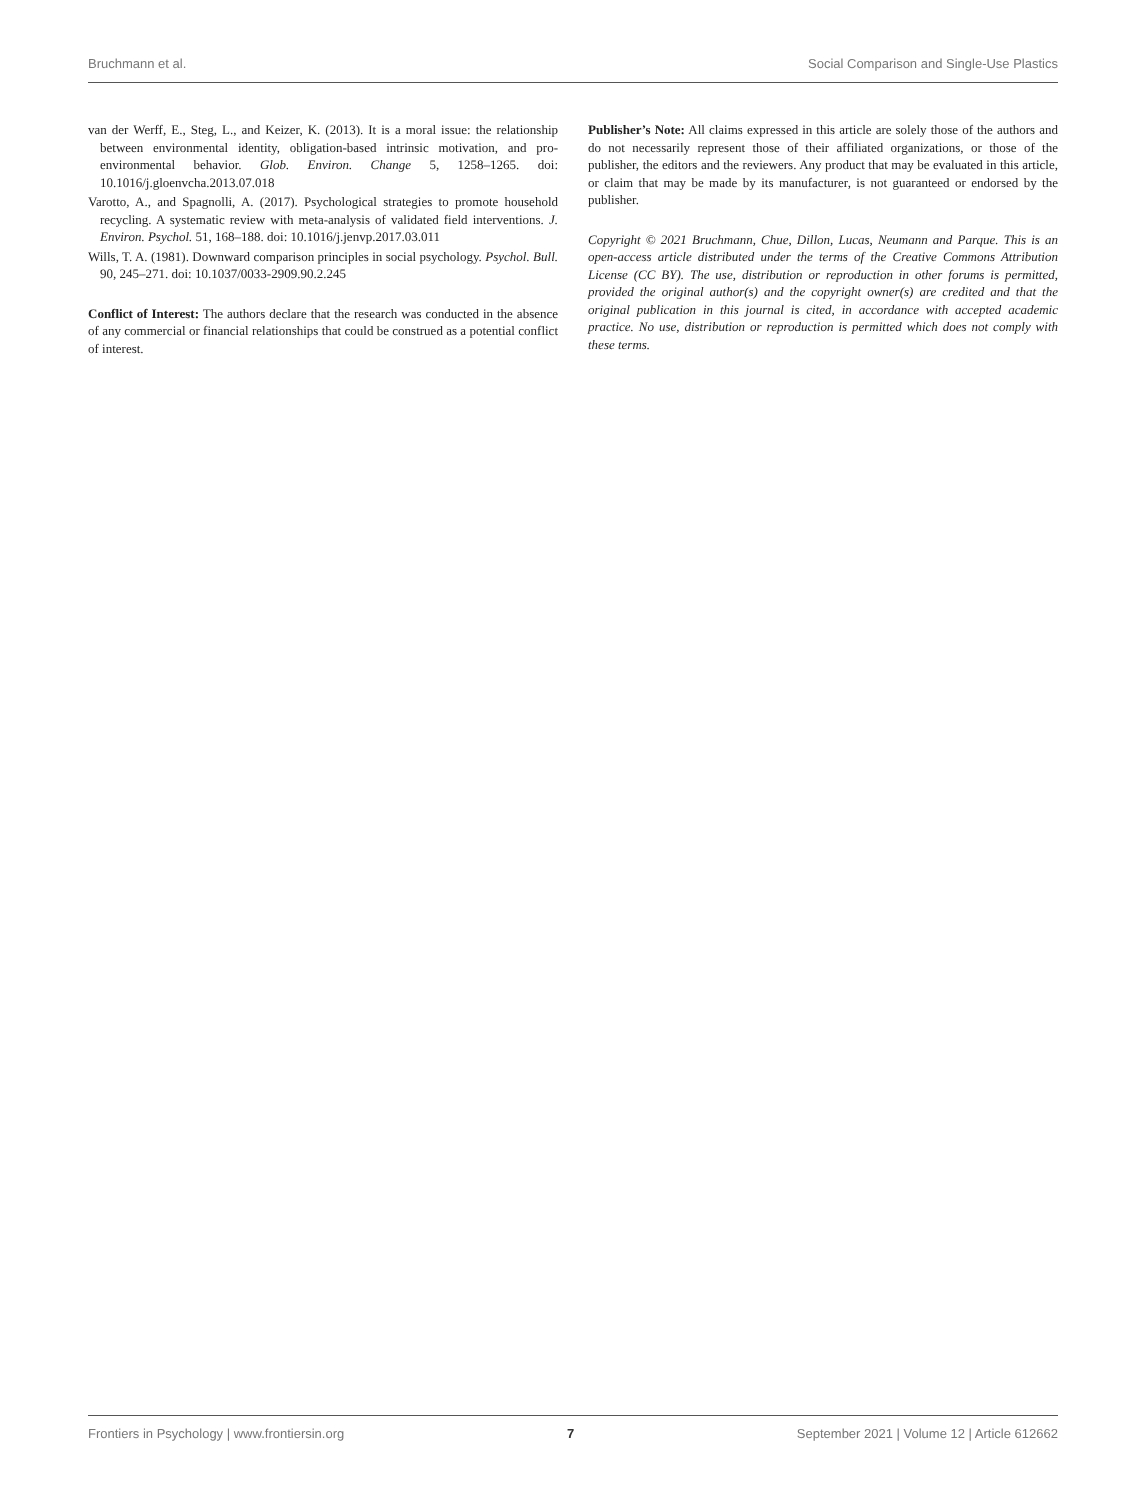Bruchmann et al. Social Comparison and Single-Use Plastics
van der Werff, E., Steg, L., and Keizer, K. (2013). It is a moral issue: the relationship between environmental identity, obligation-based intrinsic motivation, and pro-environmental behavior. Glob. Environ. Change 5, 1258–1265. doi: 10.1016/j.gloenvcha.2013.07.018
Varotto, A., and Spagnolli, A. (2017). Psychological strategies to promote household recycling. A systematic review with meta-analysis of validated field interventions. J. Environ. Psychol. 51, 168–188. doi: 10.1016/j.jenvp.2017.03.011
Wills, T. A. (1981). Downward comparison principles in social psychology. Psychol. Bull. 90, 245–271. doi: 10.1037/0033-2909.90.2.245
Conflict of Interest: The authors declare that the research was conducted in the absence of any commercial or financial relationships that could be construed as a potential conflict of interest.
Publisher’s Note: All claims expressed in this article are solely those of the authors and do not necessarily represent those of their affiliated organizations, or those of the publisher, the editors and the reviewers. Any product that may be evaluated in this article, or claim that may be made by its manufacturer, is not guaranteed or endorsed by the publisher.
Copyright © 2021 Bruchmann, Chue, Dillon, Lucas, Neumann and Parque. This is an open-access article distributed under the terms of the Creative Commons Attribution License (CC BY). The use, distribution or reproduction in other forums is permitted, provided the original author(s) and the copyright owner(s) are credited and that the original publication in this journal is cited, in accordance with accepted academic practice. No use, distribution or reproduction is permitted which does not comply with these terms.
Frontiers in Psychology | www.frontiersin.org 7 September 2021 | Volume 12 | Article 612662